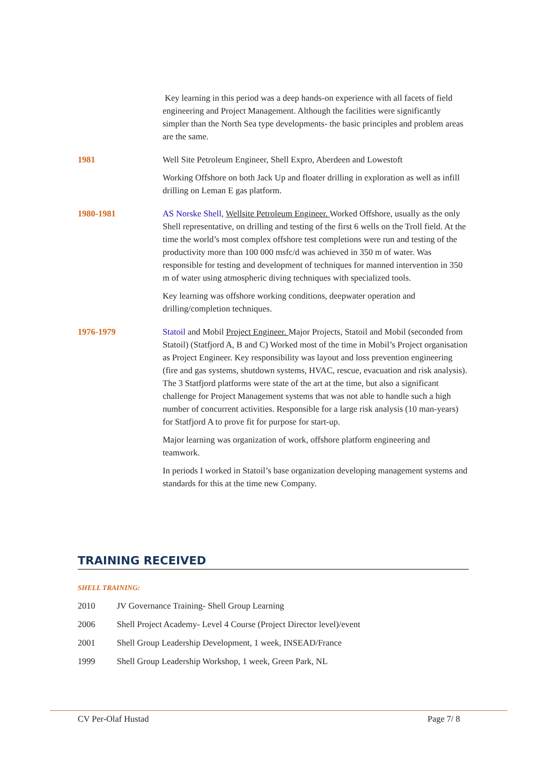Key learning in this period was a deep hands-on experience with all facets of field engineering and Project Management. Although the facilities were significantly simpler than the North Sea type developments- the basic principles and problem areas are the same.
1981 Well Site Petroleum Engineer, Shell Expro, Aberdeen and Lowestoft
Working Offshore on both Jack Up and floater drilling in exploration as well as infill drilling on Leman E gas platform.
1980-1981 AS Norske Shell, Wellsite Petroleum Engineer. Worked Offshore, usually as the only Shell representative, on drilling and testing of the first 6 wells on the Troll field. At the time the world’s most complex offshore test completions were run and testing of the productivity more than 100 000 msfc/d was achieved in 350 m of water. Was responsible for testing and development of techniques for manned intervention in 350 m of water using atmospheric diving techniques with specialized tools.
Key learning was offshore working conditions, deepwater operation and drilling/completion techniques.
1976-1979 Statoil and Mobil Project Engineer. Major Projects, Statoil and Mobil (seconded from Statoil) (Statfjord A, B and C) Worked most of the time in Mobil’s Project organisation as Project Engineer. Key responsibility was layout and loss prevention engineering (fire and gas systems, shutdown systems, HVAC, rescue, evacuation and risk analysis). The 3 Statfjord platforms were state of the art at the time, but also a significant challenge for Project Management systems that was not able to handle such a high number of concurrent activities. Responsible for a large risk analysis (10 man-years) for Statfjord A to prove fit for purpose for start-up.
Major learning was organization of work, offshore platform engineering and teamwork.
In periods I worked in Statoil’s base organization developing management systems and standards for this at the time new Company.
TRAINING RECEIVED
SHELL TRAINING:
2010 JV Governance Training- Shell Group Learning
2006 Shell Project Academy- Level 4 Course (Project Director level)/event
2001 Shell Group Leadership Development, 1 week, INSEAD/France
1999 Shell Group Leadership Workshop, 1 week, Green Park, NL
CV Per-Olaf Hustad Page 7/ 8